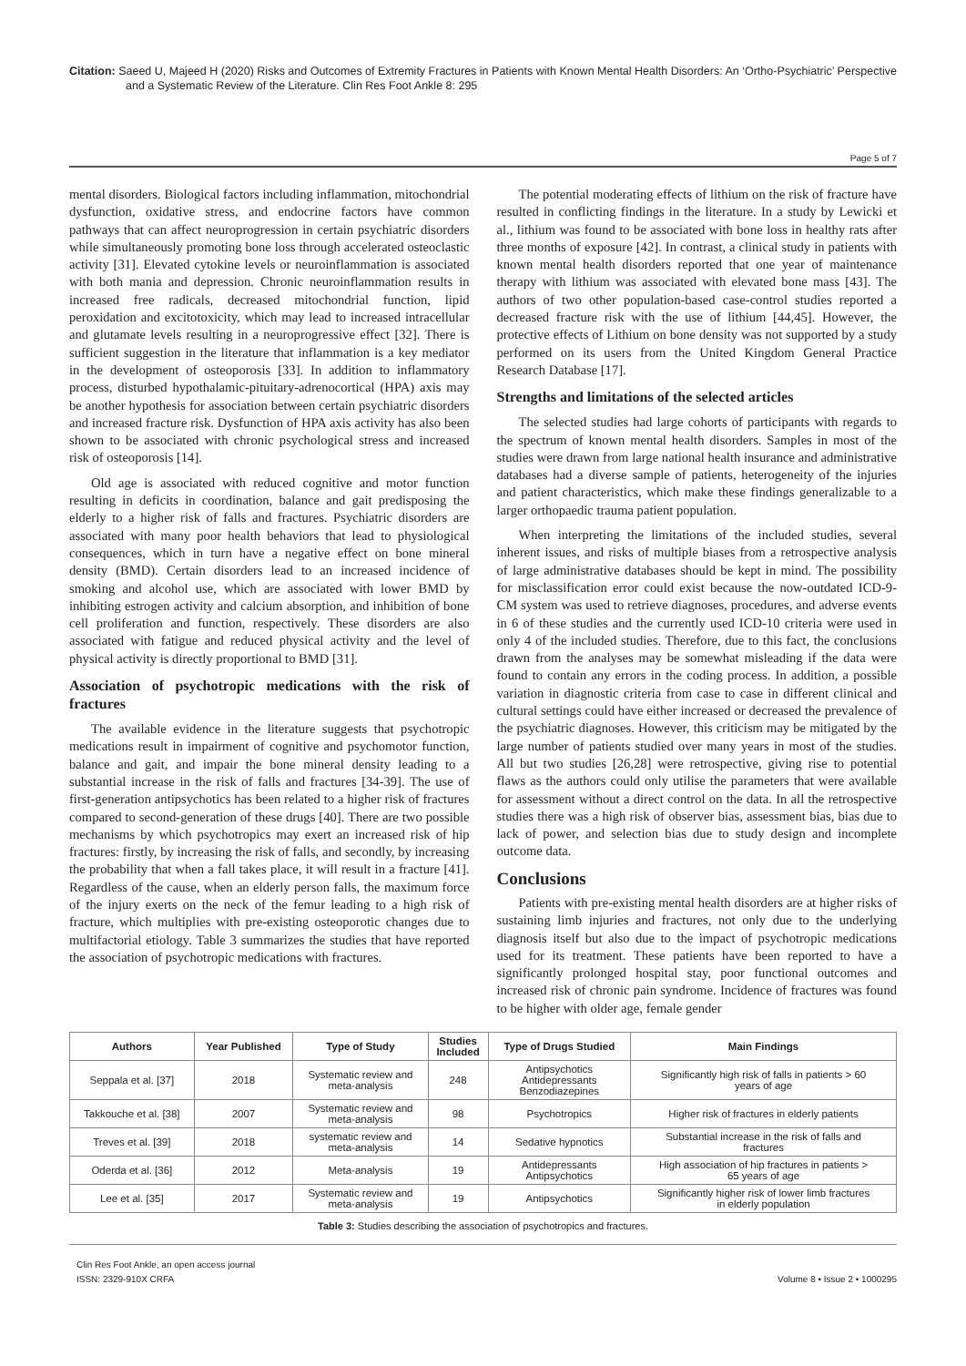Citation: Saeed U, Majeed H (2020) Risks and Outcomes of Extremity Fractures in Patients with Known Mental Health Disorders: An ‘Ortho-Psychiatric’ Perspective and a Systematic Review of the Literature. Clin Res Foot Ankle 8: 295
Page 5 of 7
mental disorders. Biological factors including inflammation, mitochondrial dysfunction, oxidative stress, and endocrine factors have common pathways that can affect neuroprogression in certain psychiatric disorders while simultaneously promoting bone loss through accelerated osteoclastic activity [31]. Elevated cytokine levels or neuroinflammation is associated with both mania and depression. Chronic neuroinflammation results in increased free radicals, decreased mitochondrial function, lipid peroxidation and excitotoxicity, which may lead to increased intracellular and glutamate levels resulting in a neuroprogressive effect [32]. There is sufficient suggestion in the literature that inflammation is a key mediator in the development of osteoporosis [33]. In addition to inflammatory process, disturbed hypothalamic-pituitary-adrenocortical (HPA) axis may be another hypothesis for association between certain psychiatric disorders and increased fracture risk. Dysfunction of HPA axis activity has also been shown to be associated with chronic psychological stress and increased risk of osteoporosis [14].
Old age is associated with reduced cognitive and motor function resulting in deficits in coordination, balance and gait predisposing the elderly to a higher risk of falls and fractures. Psychiatric disorders are associated with many poor health behaviors that lead to physiological consequences, which in turn have a negative effect on bone mineral density (BMD). Certain disorders lead to an increased incidence of smoking and alcohol use, which are associated with lower BMD by inhibiting estrogen activity and calcium absorption, and inhibition of bone cell proliferation and function, respectively. These disorders are also associated with fatigue and reduced physical activity and the level of physical activity is directly proportional to BMD [31].
Association of psychotropic medications with the risk of fractures
The available evidence in the literature suggests that psychotropic medications result in impairment of cognitive and psychomotor function, balance and gait, and impair the bone mineral density leading to a substantial increase in the risk of falls and fractures [34-39]. The use of first-generation antipsychotics has been related to a higher risk of fractures compared to second-generation of these drugs [40]. There are two possible mechanisms by which psychotropics may exert an increased risk of hip fractures: firstly, by increasing the risk of falls, and secondly, by increasing the probability that when a fall takes place, it will result in a fracture [41]. Regardless of the cause, when an elderly person falls, the maximum force of the injury exerts on the neck of the femur leading to a high risk of fracture, which multiplies with pre-existing osteoporotic changes due to multifactorial etiology. Table 3 summarizes the studies that have reported the association of psychotropic medications with fractures.
The potential moderating effects of lithium on the risk of fracture have resulted in conflicting findings in the literature. In a study by Lewicki et al., lithium was found to be associated with bone loss in healthy rats after three months of exposure [42]. In contrast, a clinical study in patients with known mental health disorders reported that one year of maintenance therapy with lithium was associated with elevated bone mass [43]. The authors of two other population-based case-control studies reported a decreased fracture risk with the use of lithium [44,45]. However, the protective effects of Lithium on bone density was not supported by a study performed on its users from the United Kingdom General Practice Research Database [17].
Strengths and limitations of the selected articles
The selected studies had large cohorts of participants with regards to the spectrum of known mental health disorders. Samples in most of the studies were drawn from large national health insurance and administrative databases had a diverse sample of patients, heterogeneity of the injuries and patient characteristics, which make these findings generalizable to a larger orthopaedic trauma patient population.
When interpreting the limitations of the included studies, several inherent issues, and risks of multiple biases from a retrospective analysis of large administrative databases should be kept in mind. The possibility for misclassification error could exist because the now-outdated ICD-9-CM system was used to retrieve diagnoses, procedures, and adverse events in 6 of these studies and the currently used ICD-10 criteria were used in only 4 of the included studies. Therefore, due to this fact, the conclusions drawn from the analyses may be somewhat misleading if the data were found to contain any errors in the coding process. In addition, a possible variation in diagnostic criteria from case to case in different clinical and cultural settings could have either increased or decreased the prevalence of the psychiatric diagnoses. However, this criticism may be mitigated by the large number of patients studied over many years in most of the studies. All but two studies [26,28] were retrospective, giving rise to potential flaws as the authors could only utilise the parameters that were available for assessment without a direct control on the data. In all the retrospective studies there was a high risk of observer bias, assessment bias, bias due to lack of power, and selection bias due to study design and incomplete outcome data.
Conclusions
Patients with pre-existing mental health disorders are at higher risks of sustaining limb injuries and fractures, not only due to the underlying diagnosis itself but also due to the impact of psychotropic medications used for its treatment. These patients have been reported to have a significantly prolonged hospital stay, poor functional outcomes and increased risk of chronic pain syndrome. Incidence of fractures was found to be higher with older age, female gender
| Authors | Year Published | Type of Study | Studies Included | Type of Drugs Studied | Main Findings |
| --- | --- | --- | --- | --- | --- |
| Seppala et al. [37] | 2018 | Systematic review and meta-analysis | 248 | Antipsychotics Antidepressants Benzodiazepines | Significantly high risk of falls in patients > 60 years of age |
| Takkouche et al. [38] | 2007 | Systematic review and meta-analysis | 98 | Psychotropics | Higher risk of fractures in elderly patients |
| Treves et al. [39] | 2018 | systematic review and meta-analysis | 14 | Sedative hypnotics | Substantial increase in the risk of falls and fractures |
| Oderda et al. [36] | 2012 | Meta-analysis | 19 | Antidepressants Antipsychotics | High association of hip fractures in patients > 65 years of age |
| Lee et al. [35] | 2017 | Systematic review and meta-analysis | 19 | Antipsychotics | Significantly higher risk of lower limb fractures in elderly population |
Table 3: Studies describing the association of psychotropics and fractures.
Clin Res Foot Ankle, an open access journal
ISSN: 2329-910X CRFA
Volume 8 • Issue 2 • 1000295